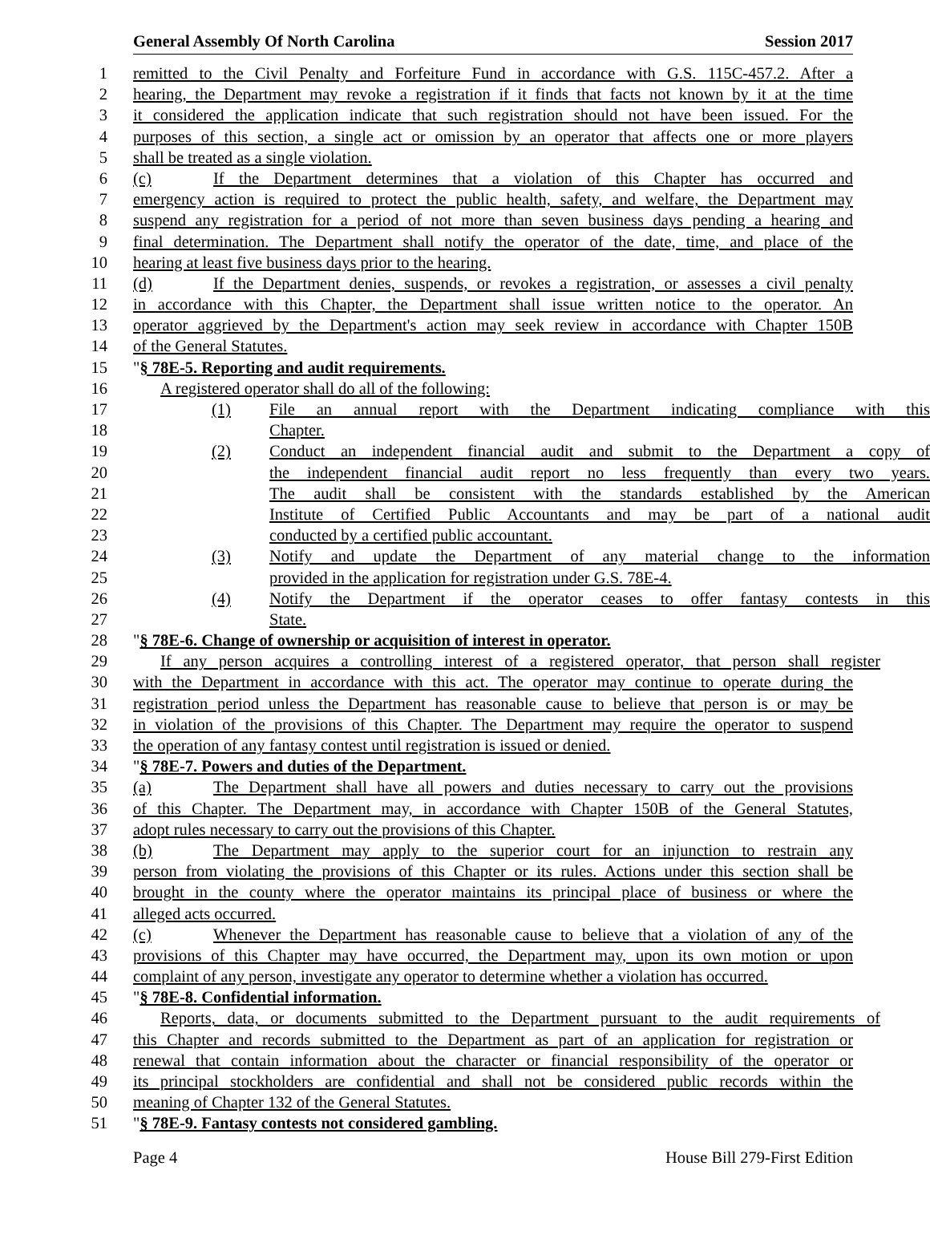General Assembly Of North Carolina Session 2017
1 remitted to the Civil Penalty and Forfeiture Fund in accordance with G.S. 115C-457.2. After a
2 hearing, the Department may revoke a registration if it finds that facts not known by it at the time
3 it considered the application indicate that such registration should not have been issued. For the
4 purposes of this section, a single act or omission by an operator that affects one or more players
5 shall be treated as a single violation.
6 (c) If the Department determines that a violation of this Chapter has occurred and
7 emergency action is required to protect the public health, safety, and welfare, the Department may
8 suspend any registration for a period of not more than seven business days pending a hearing and
9 final determination. The Department shall notify the operator of the date, time, and place of the
10 hearing at least five business days prior to the hearing.
11 (d) If the Department denies, suspends, or revokes a registration, or assesses a civil penalty
12 in accordance with this Chapter, the Department shall issue written notice to the operator. An
13 operator aggrieved by the Department's action may seek review in accordance with Chapter 150B
14 of the General Statutes.
15 "§ 78E-5. Reporting and audit requirements.
16 A registered operator shall do all of the following:
17 (1) File an annual report with the Department indicating compliance with this
18 Chapter.
19 (2) Conduct an independent financial audit and submit to the Department a copy of
20 the independent financial audit report no less frequently than every two years.
21 The audit shall be consistent with the standards established by the American
22 Institute of Certified Public Accountants and may be part of a national audit
23 conducted by a certified public accountant.
24 (3) Notify and update the Department of any material change to the information
25 provided in the application for registration under G.S. 78E-4.
26 (4) Notify the Department if the operator ceases to offer fantasy contests in this
27 State.
28 "§ 78E-6. Change of ownership or acquisition of interest in operator.
29 If any person acquires a controlling interest of a registered operator, that person shall register
30 with the Department in accordance with this act. The operator may continue to operate during the
31 registration period unless the Department has reasonable cause to believe that person is or may be
32 in violation of the provisions of this Chapter. The Department may require the operator to suspend
33 the operation of any fantasy contest until registration is issued or denied.
34 "§ 78E-7. Powers and duties of the Department.
35 (a) The Department shall have all powers and duties necessary to carry out the provisions
36 of this Chapter. The Department may, in accordance with Chapter 150B of the General Statutes,
37 adopt rules necessary to carry out the provisions of this Chapter.
38 (b) The Department may apply to the superior court for an injunction to restrain any
39 person from violating the provisions of this Chapter or its rules. Actions under this section shall be
40 brought in the county where the operator maintains its principal place of business or where the
41 alleged acts occurred.
42 (c) Whenever the Department has reasonable cause to believe that a violation of any of the
43 provisions of this Chapter may have occurred, the Department may, upon its own motion or upon
44 complaint of any person, investigate any operator to determine whether a violation has occurred.
45 "§ 78E-8. Confidential information.
46 Reports, data, or documents submitted to the Department pursuant to the audit requirements of
47 this Chapter and records submitted to the Department as part of an application for registration or
48 renewal that contain information about the character or financial responsibility of the operator or
49 its principal stockholders are confidential and shall not be considered public records within the
50 meaning of Chapter 132 of the General Statutes.
51 "§ 78E-9. Fantasy contests not considered gambling.
Page 4 House Bill 279-First Edition